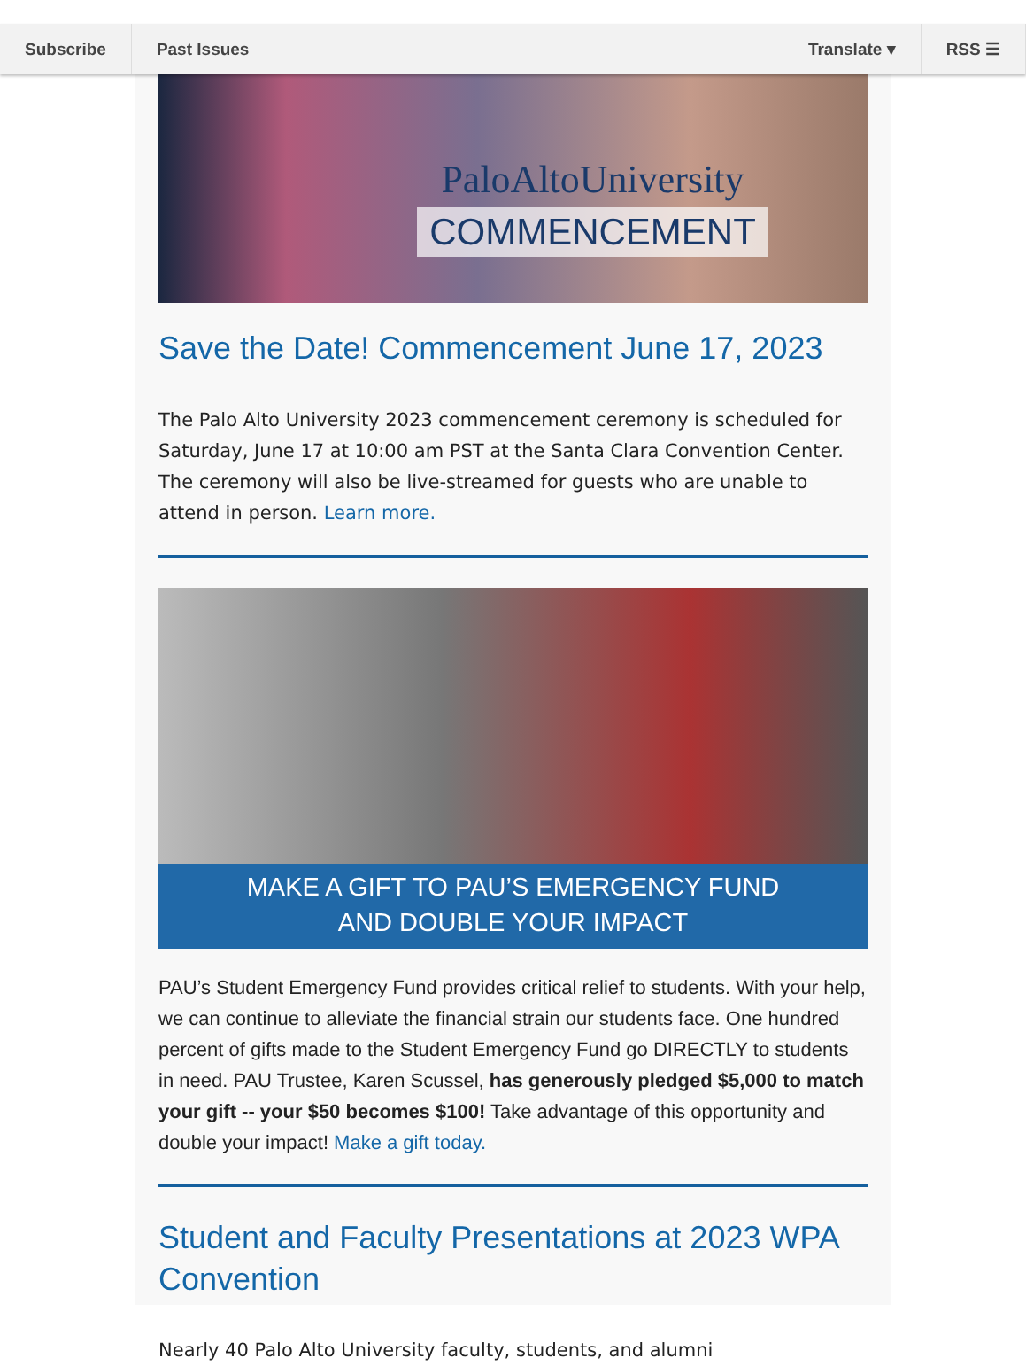Subscribe Past Issues Translate ▾ RSS ☰
PaloAltoUniversity
COMMENCEMENT
Save the Date! Commencement June 17, 2023
The Palo Alto University 2023 commencement ceremony is scheduled for Saturday, June 17 at 10:00 am PST at the Santa Clara Convention Center. The ceremony will also be live-streamed for guests who are unable to attend in person. Learn more.
MAKE A GIFT TO PAU’S EMERGENCY FUND
AND DOUBLE YOUR IMPACT
PAU’s Student Emergency Fund provides critical relief to students. With your help, we can continue to alleviate the financial strain our students face. One hundred percent of gifts made to the Student Emergency Fund go DIRECTLY to students in need. PAU Trustee, Karen Scussel, has generously pledged $5,000 to match your gift -- your $50 becomes $100! Take advantage of this opportunity and double your impact! Make a gift today.
Student and Faculty Presentations at 2023 WPA Convention
Nearly 40 Palo Alto University faculty, students, and alumni